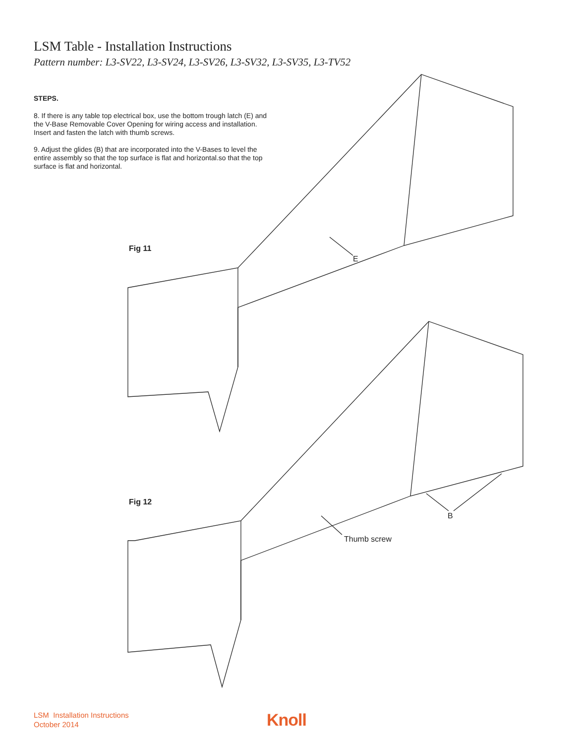LSM Table - Installation Instructions
Pattern number: L3-SV22, L3-SV24, L3-SV26, L3-SV32, L3-SV35, L3-TV52
STEPS.
8. If there is any table top electrical box, use the bottom trough latch (E) and the V-Base Removable Cover Opening for wiring access and installation. Insert and fasten the latch with thumb screws.
9. Adjust the glides (B) that are incorporated into the V-Bases to level the entire assembly so that the top surface is flat and horizontal.so that the top surface is flat and horizontal.
Fig 11
E
Fig 12
B
Thumb screw
LSM Installation Instructions
October 2014
Knoll